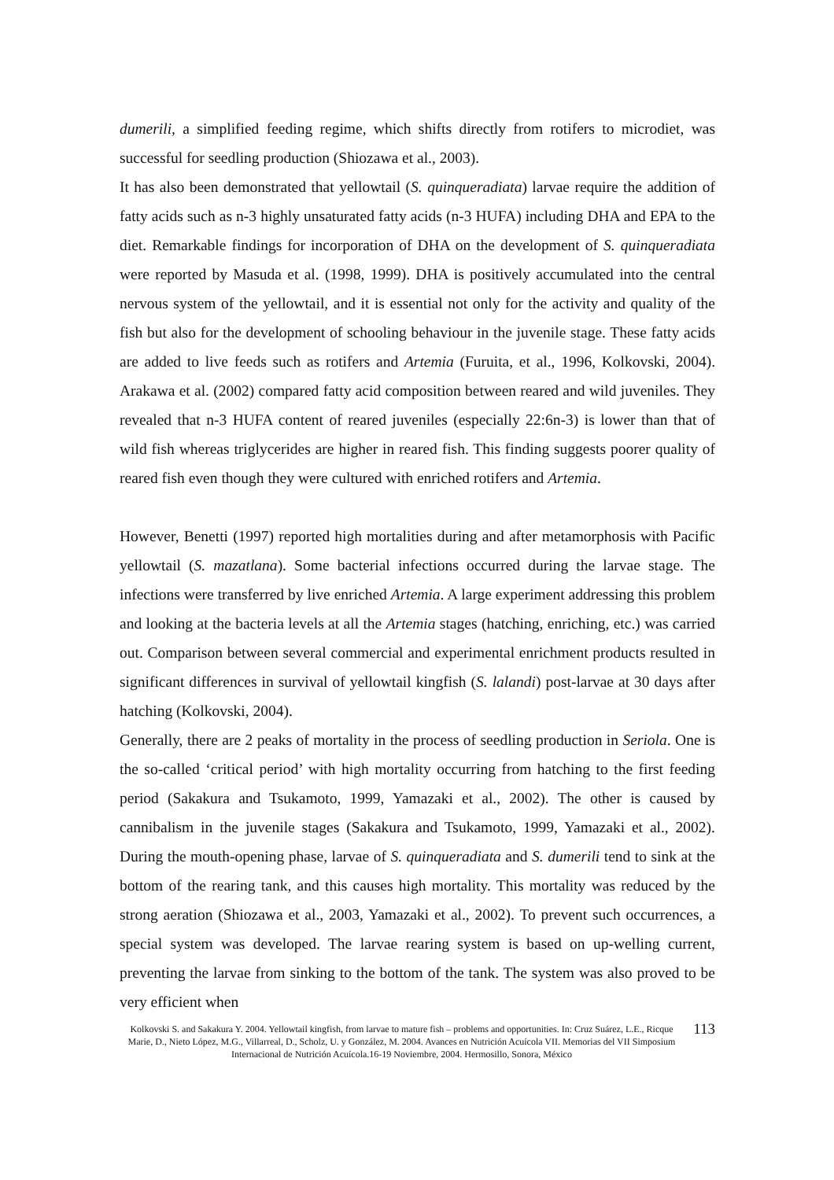dumerili, a simplified feeding regime, which shifts directly from rotifers to microdiet, was successful for seedling production (Shiozawa et al., 2003).
It has also been demonstrated that yellowtail (S. quinqueradiata) larvae require the addition of fatty acids such as n-3 highly unsaturated fatty acids (n-3 HUFA) including DHA and EPA to the diet. Remarkable findings for incorporation of DHA on the development of S. quinqueradiata were reported by Masuda et al. (1998, 1999). DHA is positively accumulated into the central nervous system of the yellowtail, and it is essential not only for the activity and quality of the fish but also for the development of schooling behaviour in the juvenile stage. These fatty acids are added to live feeds such as rotifers and Artemia (Furuita, et al., 1996, Kolkovski, 2004). Arakawa et al. (2002) compared fatty acid composition between reared and wild juveniles. They revealed that n-3 HUFA content of reared juveniles (especially 22:6n-3) is lower than that of wild fish whereas triglycerides are higher in reared fish. This finding suggests poorer quality of reared fish even though they were cultured with enriched rotifers and Artemia.
However, Benetti (1997) reported high mortalities during and after metamorphosis with Pacific yellowtail (S. mazatlana). Some bacterial infections occurred during the larvae stage. The infections were transferred by live enriched Artemia. A large experiment addressing this problem and looking at the bacteria levels at all the Artemia stages (hatching, enriching, etc.) was carried out. Comparison between several commercial and experimental enrichment products resulted in significant differences in survival of yellowtail kingfish (S. lalandi) post-larvae at 30 days after hatching (Kolkovski, 2004).
Generally, there are 2 peaks of mortality in the process of seedling production in Seriola. One is the so-called ‘critical period’ with high mortality occurring from hatching to the first feeding period (Sakakura and Tsukamoto, 1999, Yamazaki et al., 2002). The other is caused by cannibalism in the juvenile stages (Sakakura and Tsukamoto, 1999, Yamazaki et al., 2002). During the mouth-opening phase, larvae of S. quinqueradiata and S. dumerili tend to sink at the bottom of the rearing tank, and this causes high mortality. This mortality was reduced by the strong aeration (Shiozawa et al., 2003, Yamazaki et al., 2002). To prevent such occurrences, a special system was developed. The larvae rearing system is based on up-welling current, preventing the larvae from sinking to the bottom of the tank. The system was also proved to be very efficient when
Kolkovski S. and Sakakura Y. 2004. Yellowtail kingfish, from larvae to mature fish – problems and opportunities. In: Cruz Suárez, L.E., Ricque Marie, D., Nieto López, M.G., Villarreal, D., Scholz, U. y González, M. 2004. Avances en Nutrición Acuícola VII. Memorias del VII Simposium Internacional de Nutrición Acuícola.16-19 Noviembre, 2004. Hermosillo, Sonora, México
113